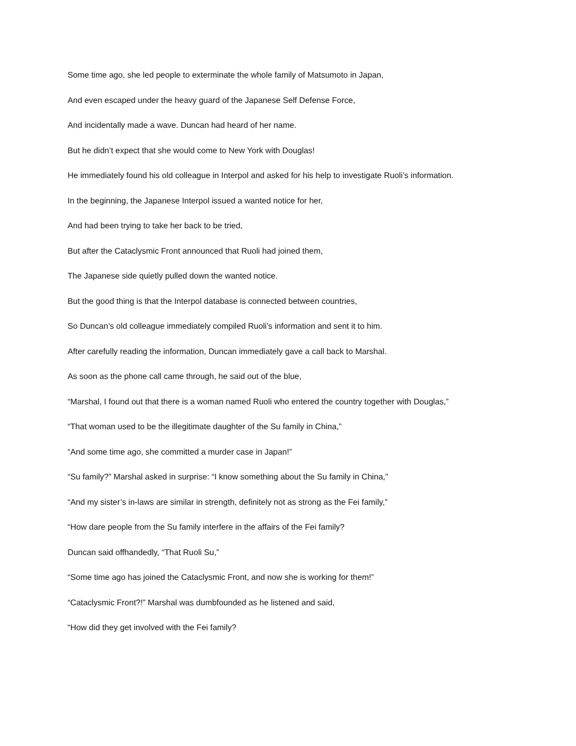Some time ago, she led people to exterminate the whole family of Matsumoto in Japan,
And even escaped under the heavy guard of the Japanese Self Defense Force,
And incidentally made a wave. Duncan had heard of her name.
But he didn’t expect that she would come to New York with Douglas!
He immediately found his old colleague in Interpol and asked for his help to investigate Ruoli’s information.
In the beginning, the Japanese Interpol issued a wanted notice for her,
And had been trying to take her back to be tried,
But after the Cataclysmic Front announced that Ruoli had joined them,
The Japanese side quietly pulled down the wanted notice.
But the good thing is that the Interpol database is connected between countries,
So Duncan’s old colleague immediately compiled Ruoli’s information and sent it to him.
After carefully reading the information, Duncan immediately gave a call back to Marshal.
As soon as the phone call came through, he said out of the blue,
“Marshal, I found out that there is a woman named Ruoli who entered the country together with Douglas,”
“That woman used to be the illegitimate daughter of the Su family in China,”
“And some time ago, she committed a murder case in Japan!”
“Su family?” Marshal asked in surprise: “I know something about the Su family in China,”
“And my sister’s in-laws are similar in strength, definitely not as strong as the Fei family,”
“How dare people from the Su family interfere in the affairs of the Fei family?
Duncan said offhandedly, “That Ruoli Su,”
“Some time ago has joined the Cataclysmic Front, and now she is working for them!”
“Cataclysmic Front?!” Marshal was dumbfounded as he listened and said,
“How did they get involved with the Fei family?